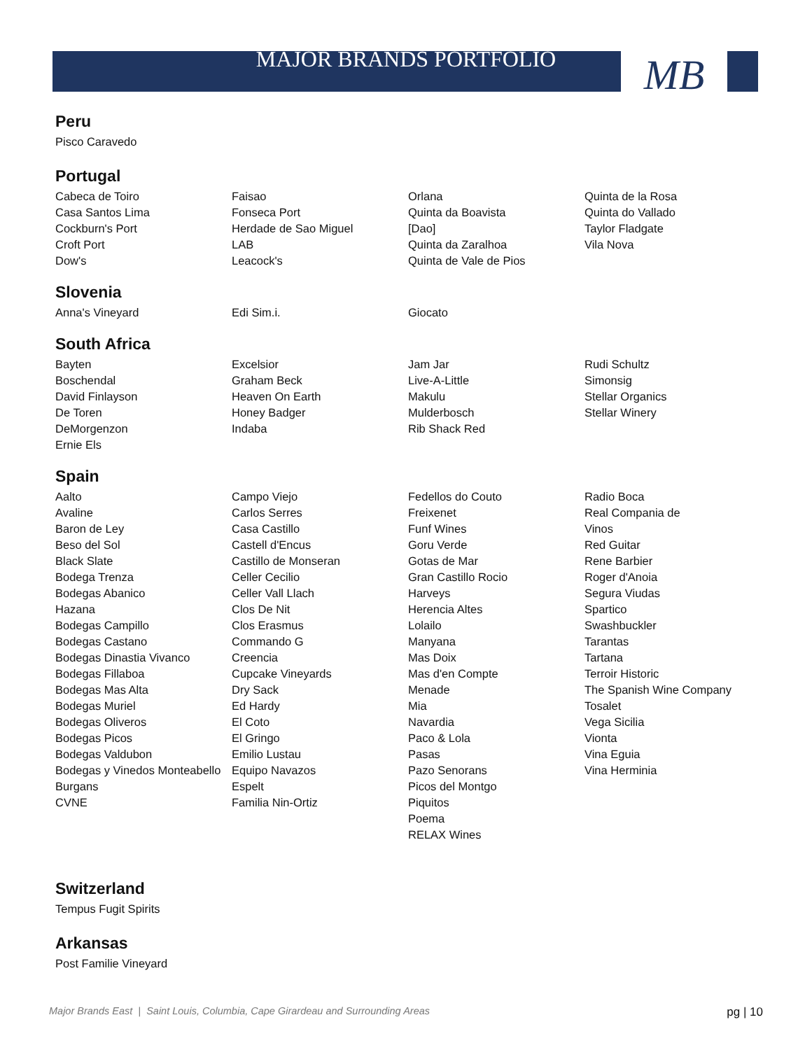MAJOR BRANDS PORTFOLIO
MB
Peru
Pisco Caravedo
Portugal
| Cabeca de Toiro | Faisao | Orlana | Quinta de la Rosa |
| Casa Santos Lima | Fonseca Port | Quinta da Boavista | Quinta do Vallado |
| Cockburn's Port | Herdade de Sao Miguel | [Dao] | Taylor Fladgate |
| Croft Port | LAB | Quinta da Zaralhoa | Vila Nova |
| Dow's | Leacock's | Quinta de Vale de Pios | |
Slovenia
| Anna's Vineyard | Edi Sim.i. | Giocato | |
South Africa
| Bayten | Excelsior | Jam Jar | Rudi Schultz |
| Boschendal | Graham Beck | Live-A-Little | Simonsig |
| David Finlayson | Heaven On Earth | Makulu | Stellar Organics |
| De Toren | Honey Badger | Mulderbosch | Stellar Winery |
| DeMorgenzon | Indaba | Rib Shack Red | |
| Ernie Els | | | |
Spain
| Aalto | Campo Viejo | Fedellos do Couto | Radio Boca |
| Avaline | Carlos Serres | Freixenet | Real Compania de |
| Baron de Ley | Casa Castillo | Funf Wines | Vinos |
| Beso del Sol | Castell d'Encus | Goru Verde | Red Guitar |
| Black Slate | Castillo de Monseran | Gotas de Mar | Rene Barbier |
| Bodega Trenza | Celler Cecilio | Gran Castillo Rocio | Roger d'Anoia |
| Bodegas Abanico | Celler Vall Llach | Harveys | Segura Viudas |
| Hazana | Clos De Nit | Herencia Altes | Spartico |
| Bodegas Campillo | Clos Erasmus | Lolailo | Swashbuckler |
| Bodegas Castano | Commando G | Manyana | Tarantas |
| Bodegas Dinastia Vivanco | Creencia | Mas Doix | Tartana |
| Bodegas Fillaboa | Cupcake Vineyards | Mas d'en Compte | Terroir Historic |
| Bodegas Mas Alta | Dry Sack | Menade | The Spanish Wine Company |
| Bodegas Muriel | Ed Hardy | Mia | Tosalet |
| Bodegas Oliveros | El Coto | Navardia | Vega Sicilia |
| Bodegas Picos | El Gringo | Paco & Lola | Vionta |
| Bodegas Valdubon | Emilio Lustau | Pasas | Vina Eguia |
| Bodegas y Vinedos Monteabello | Equipo Navazos | Pazo Senorans | Vina Herminia |
| Burgans | Espelt | Picos del Montgo | |
| CVNE | Familia Nin-Ortiz | Piquitos | |
| | | Poema | |
| | | RELAX Wines | |
Switzerland
Tempus Fugit Spirits
Arkansas
Post Familie Vineyard
Major Brands East | Saint Louis, Columbia, Cape Girardeau and Surrounding Areas pg | 10